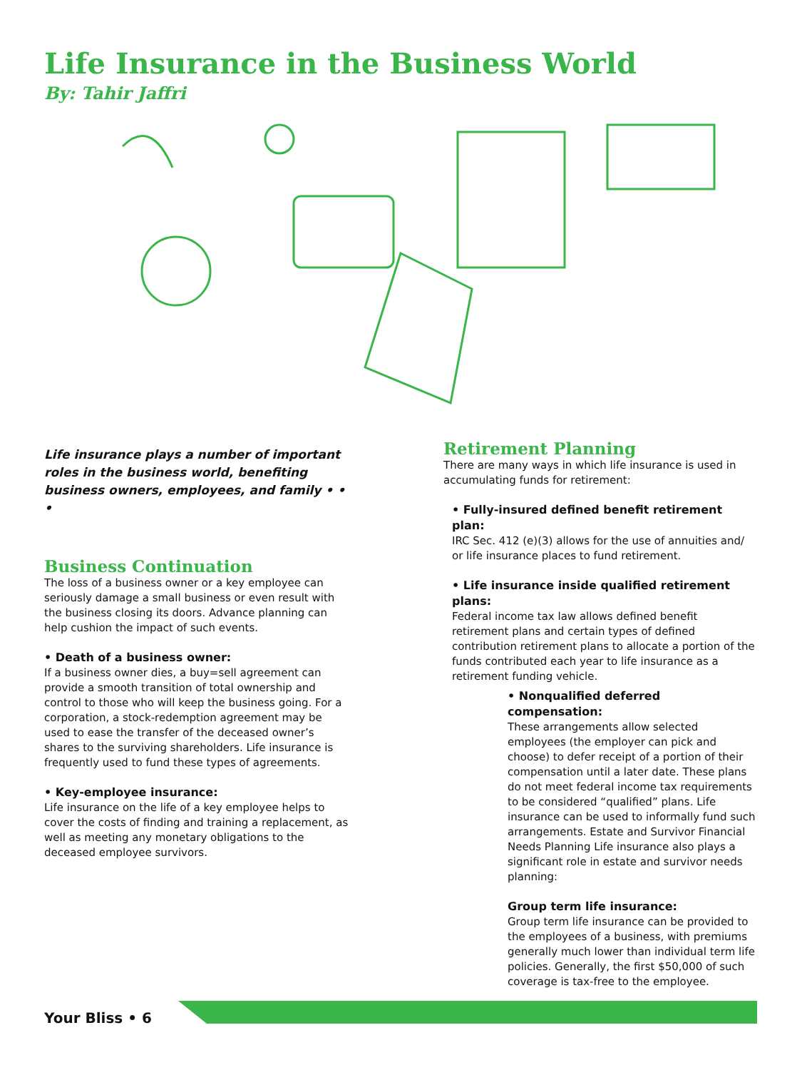Life Insurance in the Business World
By: Tahir Jaffri
Life insurance plays a number of important roles in the business world, benefiting business owners, employees, and family • • •
Business Continuation
The loss of a business owner or a key employee can seriously damage a small business or even result with the business closing its doors. Advance planning can help cushion the impact of such events.
• Death of a business owner:
If a business owner dies, a buy=sell agreement can provide a smooth transition of total ownership and control to those who will keep the business going. For a corporation, a stock-redemption agreement may be used to ease the transfer of the deceased owner’s shares to the surviving shareholders. Life insurance is frequently used to fund these types of agreements.
• Key-employee insurance:
Life insurance on the life of a key employee helps to cover the costs of finding and training a replacement, as well as meeting any monetary obligations to the deceased employee survivors.
Retirement Planning
There are many ways in which life insurance is used in accumulating funds for retirement:
• Fully-insured defined benefit retirement plan:
IRC Sec. 412 (e)(3) allows for the use of annuities and/ or life insurance places to fund retirement.
• Life insurance inside qualified retirement plans:
Federal income tax law allows defined benefit retirement plans and certain types of defined contribution retirement plans to allocate a portion of the funds contributed each year to life insurance as a retirement funding vehicle.
• Nonqualified deferred compensation:
These arrangements allow selected employees (the employer can pick and choose) to defer receipt of a portion of their compensation until a later date. These plans do not meet federal income tax requirements to be considered “qualified” plans. Life insurance can be used to informally fund such arrangements. Estate and Survivor Financial Needs Planning Life insurance also plays a significant role in estate and survivor needs planning:
Group term life insurance:
Group term life insurance can be provided to the employees of a business, with premiums generally much lower than individual term life policies. Generally, the first $50,000 of such coverage is tax-free to the employee.
Your Bliss • 6